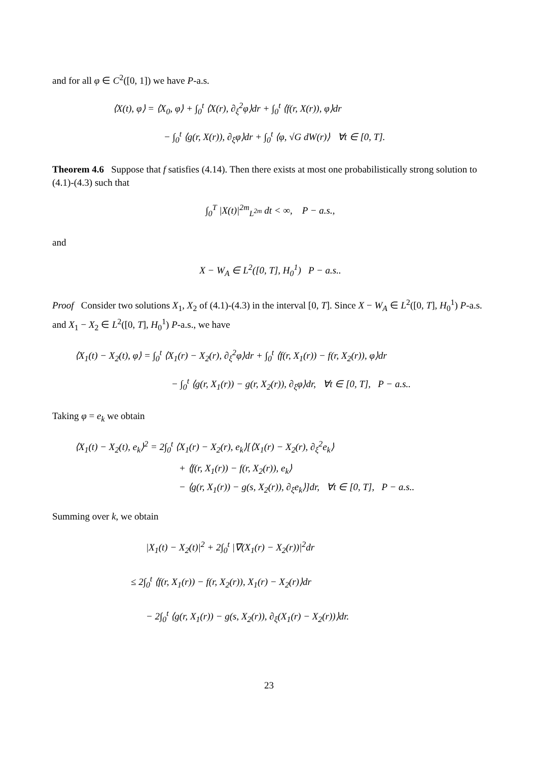and for all φ ∈ C<sup>2</sup>([0, 1]) we have P-a.s.
⟨X(t), φ⟩ = ⟨X<sub>0</sub>, φ⟩ + ∫<sub>0</sub><sup>t</sup> ⟨X(r), ∂<sub>ξ</sub><sup>2</sup>φ⟩dr + ∫<sub>0</sub><sup>t</sup> ⟨f(r, X(r)), φ⟩dr
− ∫<sub>0</sub><sup>t</sup> ⟨g(r, X(r)), ∂<sub>ξ</sub>φ⟩dr + ∫<sub>0</sub><sup>t</sup> ⟨φ, √G dW(r)⟩ ∀t ∈ [0, T].
Theorem 4.6 Suppose that f satisfies (4.14). Then there exists at most one probabilistically strong solution to (4.1)-(4.3) such that
∫<sub>0</sub><sup>T</sup> |X(t)|<sup>2m</sup><sub>L<sup>2m</sup></sub> dt < ∞, P − a.s.,
and
X − W<sub>A</sub> ∈ L<sup>2</sup>([0, T], H<sub>0</sub><sup>1</sup>) P − a.s..
Proof Consider two solutions X<sub>1</sub>, X<sub>2</sub> of (4.1)-(4.3) in the interval [0, T]. Since X − W<sub>A</sub> ∈ L<sup>2</sup>([0, T], H<sub>0</sub><sup>1</sup>) P-a.s. and X<sub>1</sub> − X<sub>2</sub> ∈ L<sup>2</sup>([0, T], H<sub>0</sub><sup>1</sup>) P-a.s., we have
⟨X<sub>1</sub>(t) − X<sub>2</sub>(t), φ⟩ = ∫<sub>0</sub><sup>t</sup> ⟨X<sub>1</sub>(r) − X<sub>2</sub>(r), ∂<sub>ξ</sub><sup>2</sup>φ⟩dr + ∫<sub>0</sub><sup>t</sup> ⟨f(r, X<sub>1</sub>(r)) − f(r, X<sub>2</sub>(r)), φ⟩dr
− ∫<sub>0</sub><sup>t</sup> ⟨g(r, X<sub>1</sub>(r)) − g(r, X<sub>2</sub>(r)), ∂<sub>ξ</sub>φ⟩dr, ∀t ∈ [0, T], P − a.s..
Taking φ = e<sub>k</sub> we obtain
⟨X<sub>1</sub>(t) − X<sub>2</sub>(t), e<sub>k</sub>⟩<sup>2</sup> = 2∫<sub>0</sub><sup>t</sup> ⟨X<sub>1</sub>(r) − X<sub>2</sub>(r), e<sub>k</sub>⟩[⟨X<sub>1</sub>(r) − X<sub>2</sub>(r), ∂<sub>ξ</sub><sup>2</sup>e<sub>k</sub>⟩
+ ⟨f(r, X<sub>1</sub>(r)) − f(r, X<sub>2</sub>(r)), e<sub>k</sub>⟩
− ⟨g(r, X<sub>1</sub>(r)) − g(s, X<sub>2</sub>(r)), ∂<sub>ξ</sub>e<sub>k</sub>⟩]dr, ∀t ∈ [0, T], P − a.s..
Summing over k, we obtain
|X<sub>1</sub>(t) − X<sub>2</sub>(t)|<sup>2</sup> + 2∫<sub>0</sub><sup>t</sup> |∇(X<sub>1</sub>(r) − X<sub>2</sub>(r))|<sup>2</sup>dr
≤ 2∫<sub>0</sub><sup>t</sup> ⟨f(r, X<sub>1</sub>(r)) − f(r, X<sub>2</sub>(r)), X<sub>1</sub>(r) − X<sub>2</sub>(r)⟩dr
− 2∫<sub>0</sub><sup>t</sup> ⟨g(r, X<sub>1</sub>(r)) − g(s, X<sub>2</sub>(r)), ∂<sub>ξ</sub>(X<sub>1</sub>(r) − X<sub>2</sub>(r))⟩dr.
23